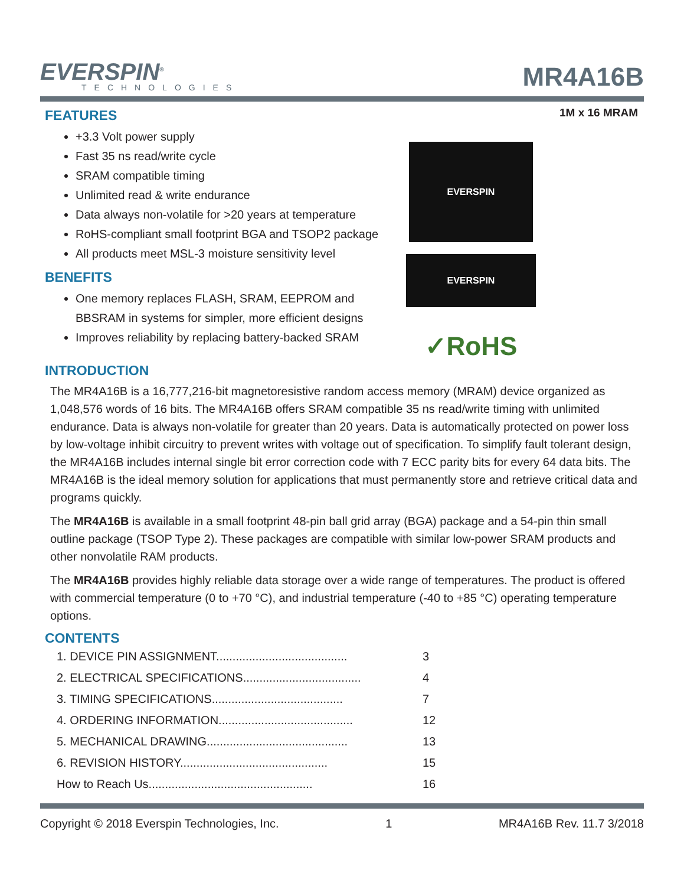EVERSPIN<sup>®</sup>
TECHNOLOGIES
MR4A16B
1M x 16 MRAM
EVERSPIN
EVERSPIN
✓RoHS
FEATURES
+3.3 Volt power supply
Fast 35 ns read/write cycle
SRAM compatible timing
Unlimited read & write endurance
Data always non-volatile for >20 years at temperature
RoHS-compliant small footprint BGA and TSOP2 package
All products meet MSL-3 moisture sensitivity level
BENEFITS
One memory replaces FLASH, SRAM, EEPROM and BBSRAM in systems for simpler, more efficient designs
Improves reliability by replacing battery-backed SRAM
INTRODUCTION
The MR4A16B is a 16,777,216-bit magnetoresistive random access memory (MRAM) device organized as 1,048,576 words of 16 bits. The MR4A16B offers SRAM compatible 35 ns read/write timing with unlimited endurance. Data is always non-volatile for greater than 20 years. Data is automatically protected on power loss by low-voltage inhibit circuitry to prevent writes with voltage out of specification. To simplify fault tolerant design, the MR4A16B includes internal single bit error correction code with 7 ECC parity bits for every 64 data bits. The MR4A16B is the ideal memory solution for applications that must permanently store and retrieve critical data and programs quickly.
The MR4A16B is available in a small footprint 48-pin ball grid array (BGA) package and a 54-pin thin small outline package (TSOP Type 2). These packages are compatible with similar low-power SRAM products and other nonvolatile RAM products.
The MR4A16B provides highly reliable data storage over a wide range of temperatures. The product is offered with commercial temperature (0 to +70 °C), and industrial temperature (-40 to +85 °C) operating temperature options.
CONTENTS
1. DEVICE PIN ASSIGNMENT........................................ 3
2. ELECTRICAL SPECIFICATIONS.................................... 4
3. TIMING SPECIFICATIONS........................................ 7
4. ORDERING INFORMATION......................................... 12
5. MECHANICAL DRAWING........................................... 13
6. REVISION HISTORY............................................. 15
How to Reach Us.................................................. 16
Copyright © 2018 Everspin Technologies, Inc. 1 MR4A16B Rev. 11.7 3/2018